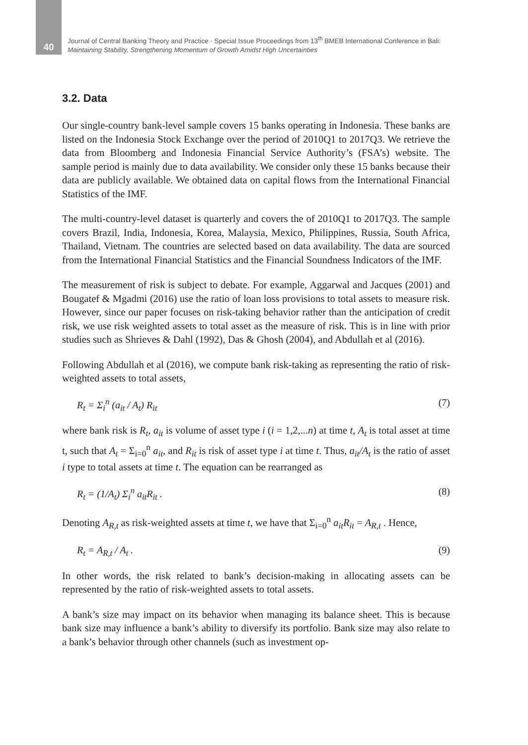40
Journal of Central Banking Theory and Practice · Special Issue Proceedings from 13<sup>th</sup> BMEB International Conference in Bali:
Maintaining Stability, Strengthening Momentum of Growth Amidst High Uncertainties
3.2. Data
Our single-country bank-level sample covers 15 banks operating in Indonesia. These banks are listed on the Indonesia Stock Exchange over the period of 2010Q1 to 2017Q3. We retrieve the data from Bloomberg and Indonesia Financial Service Authority’s (FSA’s) website. The sample period is mainly due to data availability. We consider only these 15 banks because their data are publicly available. We obtained data on capital flows from the International Financial Statistics of the IMF.
The multi-country-level dataset is quarterly and covers the of 2010Q1 to 2017Q3. The sample covers Brazil, India, Indonesia, Korea, Malaysia, Mexico, Philippines, Russia, South Africa, Thailand, Vietnam. The countries are selected based on data availability. The data are sourced from the International Financial Statistics and the Financial Soundness Indicators of the IMF.
The measurement of risk is subject to debate. For example, Aggarwal and Jacques (2001) and Bougatef & Mgadmi (2016) use the ratio of loan loss provisions to total assets to measure risk. However, since our paper focuses on risk-taking behavior rather than the anticipation of credit risk, we use risk weighted assets to total asset as the measure of risk. This is in line with prior studies such as Shrieves & Dahl (1992), Das & Ghosh (2004), and Abdullah et al (2016).
Following Abdullah et al (2016), we compute bank risk-taking as representing the ratio of risk-weighted assets to total assets,
R<sub>t</sub> = Σ<sub>i</sub><sup>n</sup> (a<sub>it</sub> / A<sub>t</sub>) R<sub>it</sub> (7)
where bank risk is R<sub>t</sub>, a<sub>it</sub> is volume of asset type i (i = 1,2,...n) at time t, A<sub>t</sub> is total asset at time t, such that A<sub>t</sub> = Σ<sub>i=0</sub><sup>n</sup> a<sub>it</sub>, and R<sub>it</sub> is risk of asset type i at time t. Thus, a<sub>it</sub>/A<sub>t</sub> is the ratio of asset i type to total assets at time t. The equation can be rearranged as
R<sub>t</sub> = (1/A<sub>t</sub>) Σ<sub>i</sub><sup>n</sup> a<sub>it</sub>R<sub>it</sub> . (8)
Denoting A<sub>R,t</sub> as risk-weighted assets at time t, we have that Σ<sub>i=0</sub><sup>n</sup> a<sub>it</sub>R<sub>it</sub> = A<sub>R,t</sub> . Hence,
R<sub>t</sub> = A<sub>R,t</sub> / A<sub>t</sub> . (9)
In other words, the risk related to bank’s decision-making in allocating assets can be represented by the ratio of risk-weighted assets to total assets.
A bank’s size may impact on its behavior when managing its balance sheet. This is because bank size may influence a bank’s ability to diversify its portfolio. Bank size may also relate to a bank’s behavior through other channels (such as investment op-